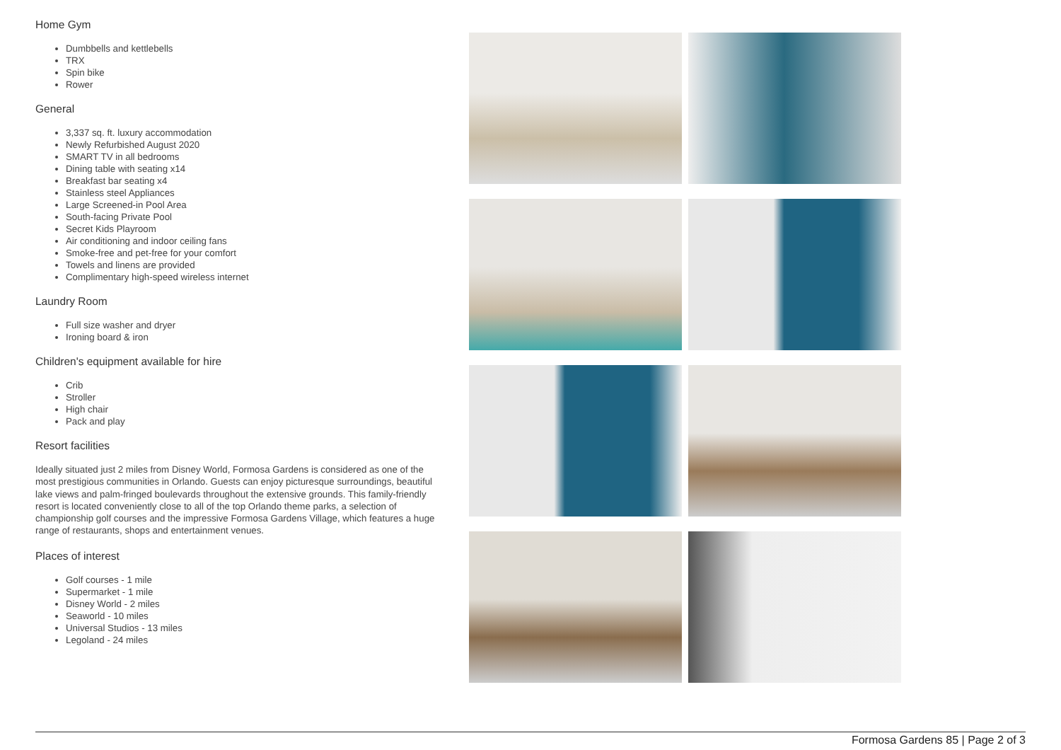Home Gym
Dumbbells and kettlebells
TRX
Spin bike
Rower
General
3,337 sq. ft. luxury accommodation
Newly Refurbished August 2020
SMART TV in all bedrooms
Dining table with seating x14
Breakfast bar seating x4
Stainless steel Appliances
Large Screened-in Pool Area
South-facing Private Pool
Secret Kids Playroom
Air conditioning and indoor ceiling fans
Smoke-free and pet-free for your comfort
Towels and linens are provided
Complimentary high-speed wireless internet
Laundry Room
Full size washer and dryer
Ironing board & iron
Children's equipment available for hire
Crib
Stroller
High chair
Pack and play
Resort facilities
Ideally situated just 2 miles from Disney World, Formosa Gardens is considered as one of the most prestigious communities in Orlando. Guests can enjoy picturesque surroundings, beautiful lake views and palm-fringed boulevards throughout the extensive grounds. This family-friendly resort is located conveniently close to all of the top Orlando theme parks, a selection of championship golf courses and the impressive Formosa Gardens Village, which features a huge range of restaurants, shops and entertainment venues.
Places of interest
Golf courses - 1 mile
Supermarket - 1 mile
Disney World - 2 miles
Seaworld - 10 miles
Universal Studios - 13 miles
Legoland - 24 miles
Formosa Gardens 85 | Page 2 of 3